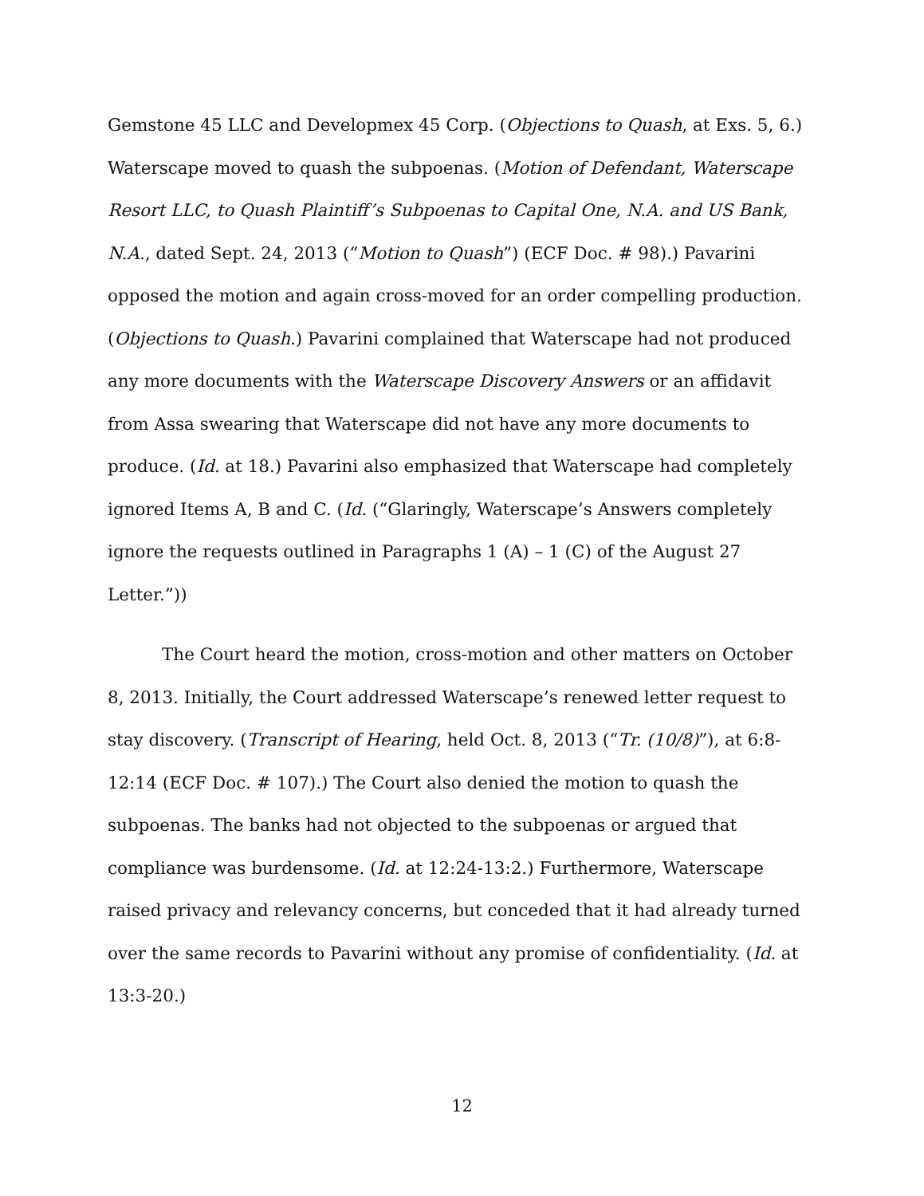Gemstone 45 LLC and Developmex 45 Corp. (Objections to Quash, at Exs. 5, 6.) Waterscape moved to quash the subpoenas. (Motion of Defendant, Waterscape Resort LLC, to Quash Plaintiff’s Subpoenas to Capital One, N.A. and US Bank, N.A., dated Sept. 24, 2013 (“Motion to Quash”) (ECF Doc. # 98).) Pavarini opposed the motion and again cross-moved for an order compelling production. (Objections to Quash.) Pavarini complained that Waterscape had not produced any more documents with the Waterscape Discovery Answers or an affidavit from Assa swearing that Waterscape did not have any more documents to produce. (Id. at 18.) Pavarini also emphasized that Waterscape had completely ignored Items A, B and C. (Id. (“Glaringly, Waterscape’s Answers completely ignore the requests outlined in Paragraphs 1 (A) – 1 (C) of the August 27 Letter.”))
The Court heard the motion, cross-motion and other matters on October 8, 2013. Initially, the Court addressed Waterscape’s renewed letter request to stay discovery. (Transcript of Hearing, held Oct. 8, 2013 (“Tr. (10/8)”), at 6:8-12:14 (ECF Doc. # 107).) The Court also denied the motion to quash the subpoenas. The banks had not objected to the subpoenas or argued that compliance was burdensome. (Id. at 12:24-13:2.) Furthermore, Waterscape raised privacy and relevancy concerns, but conceded that it had already turned over the same records to Pavarini without any promise of confidentiality. (Id. at 13:3-20.)
12